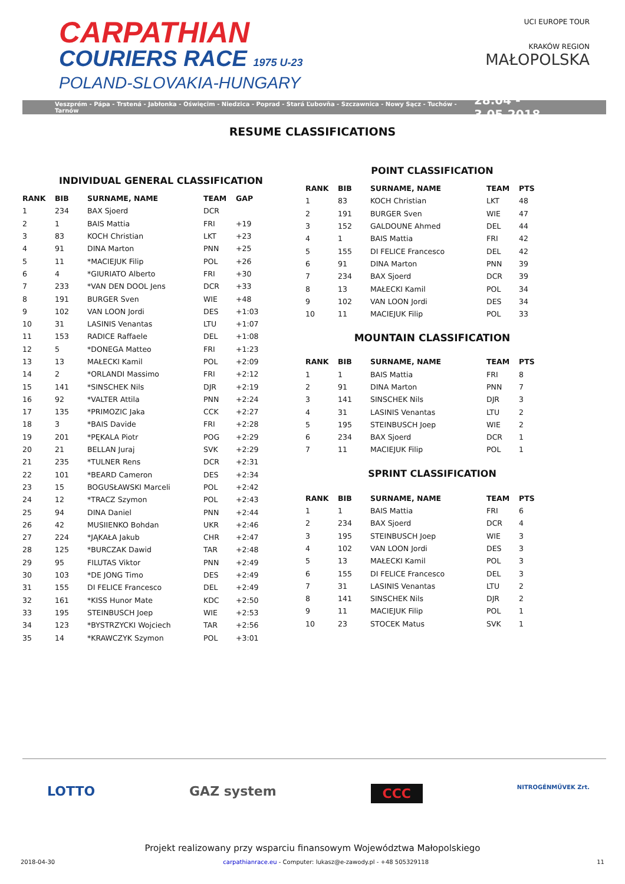CARPATHIAN
COURIERS RACE 1975 U-23
POLAND-SLOVAKIA-HUNGARY
UCI EUROPE TOUR
KRAKÓW REGION
MAŁOPOLSKA
Veszprém - Pápa - Trstená - Jabłonka - Oświęcim - Niedzica - Poprad - Stará Ľubovňa - Szczawnica - Nowy Sącz - Tuchów - Tarnów 28.04 - 3.05.2018
RESUME CLASSIFICATIONS
INDIVIDUAL GENERAL CLASSIFICATION
| RANK | BIB | SURNAME, NAME | TEAM | GAP |
| --- | --- | --- | --- | --- |
| 1 | 234 | BAX Sjoerd | DCR | |
| 2 | 1 | BAIS Mattia | FRI | +19 |
| 3 | 83 | KOCH Christian | LKT | +23 |
| 4 | 91 | DINA Marton | PNN | +25 |
| 5 | 11 | *MACIEJUK Filip | POL | +26 |
| 6 | 4 | *GIURIATO Alberto | FRI | +30 |
| 7 | 233 | *VAN DEN DOOL Jens | DCR | +33 |
| 8 | 191 | BURGER Sven | WIE | +48 |
| 9 | 102 | VAN LOON Jordi | DES | +1:03 |
| 10 | 31 | LASINIS Venantas | LTU | +1:07 |
| 11 | 153 | RADICE Raffaele | DEL | +1:08 |
| 12 | 5 | *DONEGA Matteo | FRI | +1:23 |
| 13 | 13 | MAŁECKI Kamil | POL | +2:09 |
| 14 | 2 | *ORLANDI Massimo | FRI | +2:12 |
| 15 | 141 | *SINSCHEK Nils | DJR | +2:19 |
| 16 | 92 | *VALTER Attila | PNN | +2:24 |
| 17 | 135 | *PRIMOZIC Jaka | CCK | +2:27 |
| 18 | 3 | *BAIS Davide | FRI | +2:28 |
| 19 | 201 | *PĘKALA Piotr | POG | +2:29 |
| 20 | 21 | BELLAN Juraj | SVK | +2:29 |
| 21 | 235 | *TULNER Rens | DCR | +2:31 |
| 22 | 101 | *BEARD Cameron | DES | +2:34 |
| 23 | 15 | BOGUSŁAWSKI Marceli | POL | +2:42 |
| 24 | 12 | *TRACZ Szymon | POL | +2:43 |
| 25 | 94 | DINA Daniel | PNN | +2:44 |
| 26 | 42 | MUSIIENKO Bohdan | UKR | +2:46 |
| 27 | 224 | *JĄKAŁA Jakub | CHR | +2:47 |
| 28 | 125 | *BURCZAK Dawid | TAR | +2:48 |
| 29 | 95 | FILUTAS Viktor | PNN | +2:49 |
| 30 | 103 | *DE JONG Timo | DES | +2:49 |
| 31 | 155 | DI FELICE Francesco | DEL | +2:49 |
| 32 | 161 | *KISS Hunor Mate | KDC | +2:50 |
| 33 | 195 | STEINBUSCH Joep | WIE | +2:53 |
| 34 | 123 | *BYSTRZYCKI Wojciech | TAR | +2:56 |
| 35 | 14 | *KRAWCZYK Szymon | POL | +3:01 |
POINT CLASSIFICATION
| RANK | BIB | SURNAME, NAME | TEAM | PTS |
| --- | --- | --- | --- | --- |
| 1 | 83 | KOCH Christian | LKT | 48 |
| 2 | 191 | BURGER Sven | WIE | 47 |
| 3 | 152 | GALDOUNE Ahmed | DEL | 44 |
| 4 | 1 | BAIS Mattia | FRI | 42 |
| 5 | 155 | DI FELICE Francesco | DEL | 42 |
| 6 | 91 | DINA Marton | PNN | 39 |
| 7 | 234 | BAX Sjoerd | DCR | 39 |
| 8 | 13 | MAŁECKI Kamil | POL | 34 |
| 9 | 102 | VAN LOON Jordi | DES | 34 |
| 10 | 11 | MACIEJUK Filip | POL | 33 |
MOUNTAIN CLASSIFICATION
| RANK | BIB | SURNAME, NAME | TEAM | PTS |
| --- | --- | --- | --- | --- |
| 1 | 1 | BAIS Mattia | FRI | 8 |
| 2 | 91 | DINA Marton | PNN | 7 |
| 3 | 141 | SINSCHEK Nils | DJR | 3 |
| 4 | 31 | LASINIS Venantas | LTU | 2 |
| 5 | 195 | STEINBUSCH Joep | WIE | 2 |
| 6 | 234 | BAX Sjoerd | DCR | 1 |
| 7 | 11 | MACIEJUK Filip | POL | 1 |
SPRINT CLASSIFICATION
| RANK | BIB | SURNAME, NAME | TEAM | PTS |
| --- | --- | --- | --- | --- |
| 1 | 1 | BAIS Mattia | FRI | 6 |
| 2 | 234 | BAX Sjoerd | DCR | 4 |
| 3 | 195 | STEINBUSCH Joep | WIE | 3 |
| 4 | 102 | VAN LOON Jordi | DES | 3 |
| 5 | 13 | MAŁECKI Kamil | POL | 3 |
| 6 | 155 | DI FELICE Francesco | DEL | 3 |
| 7 | 31 | LASINIS Venantas | LTU | 2 |
| 8 | 141 | SINSCHEK Nils | DJR | 2 |
| 9 | 11 | MACIEJUK Filip | POL | 1 |
| 10 | 23 | STOCEK Matus | SVK | 1 |
LOTTO GAZ system CCC NITROGÉNMŰVEK Zrt.
Projekt realizowany przy wsparciu finansowym Województwa Małopolskiego
2018-04-30 carpathianrace.eu - Computer: lukasz@e-zawody.pl - +48 505329118 11